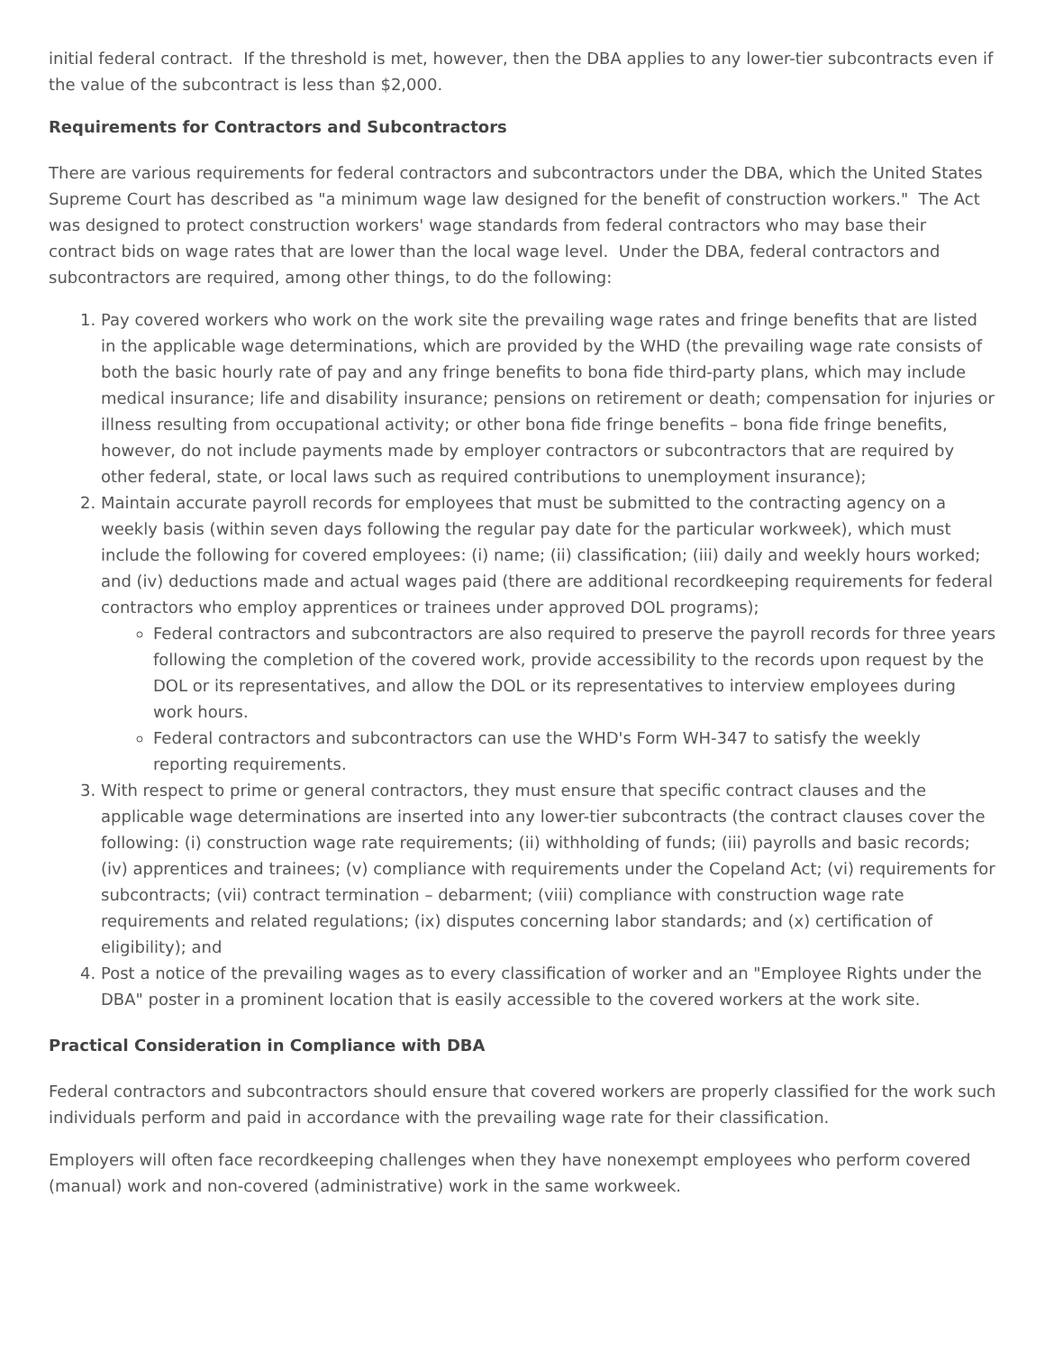initial federal contract. If the threshold is met, however, then the DBA applies to any lower-tier subcontracts even if the value of the subcontract is less than $2,000.
Requirements for Contractors and Subcontractors
There are various requirements for federal contractors and subcontractors under the DBA, which the United States Supreme Court has described as "a minimum wage law designed for the benefit of construction workers." The Act was designed to protect construction workers' wage standards from federal contractors who may base their contract bids on wage rates that are lower than the local wage level. Under the DBA, federal contractors and subcontractors are required, among other things, to do the following:
1. Pay covered workers who work on the work site the prevailing wage rates and fringe benefits that are listed in the applicable wage determinations, which are provided by the WHD (the prevailing wage rate consists of both the basic hourly rate of pay and any fringe benefits to bona fide third-party plans, which may include medical insurance; life and disability insurance; pensions on retirement or death; compensation for injuries or illness resulting from occupational activity; or other bona fide fringe benefits – bona fide fringe benefits, however, do not include payments made by employer contractors or subcontractors that are required by other federal, state, or local laws such as required contributions to unemployment insurance);
2. Maintain accurate payroll records for employees that must be submitted to the contracting agency on a weekly basis (within seven days following the regular pay date for the particular workweek), which must include the following for covered employees: (i) name; (ii) classification; (iii) daily and weekly hours worked; and (iv) deductions made and actual wages paid (there are additional recordkeeping requirements for federal contractors who employ apprentices or trainees under approved DOL programs);
Federal contractors and subcontractors are also required to preserve the payroll records for three years following the completion of the covered work, provide accessibility to the records upon request by the DOL or its representatives, and allow the DOL or its representatives to interview employees during work hours.
Federal contractors and subcontractors can use the WHD's Form WH-347 to satisfy the weekly reporting requirements.
3. With respect to prime or general contractors, they must ensure that specific contract clauses and the applicable wage determinations are inserted into any lower-tier subcontracts (the contract clauses cover the following: (i) construction wage rate requirements; (ii) withholding of funds; (iii) payrolls and basic records; (iv) apprentices and trainees; (v) compliance with requirements under the Copeland Act; (vi) requirements for subcontracts; (vii) contract termination – debarment; (viii) compliance with construction wage rate requirements and related regulations; (ix) disputes concerning labor standards; and (x) certification of eligibility); and
4. Post a notice of the prevailing wages as to every classification of worker and an "Employee Rights under the DBA" poster in a prominent location that is easily accessible to the covered workers at the work site.
Practical Consideration in Compliance with DBA
Federal contractors and subcontractors should ensure that covered workers are properly classified for the work such individuals perform and paid in accordance with the prevailing wage rate for their classification.
Employers will often face recordkeeping challenges when they have nonexempt employees who perform covered (manual) work and non-covered (administrative) work in the same workweek.